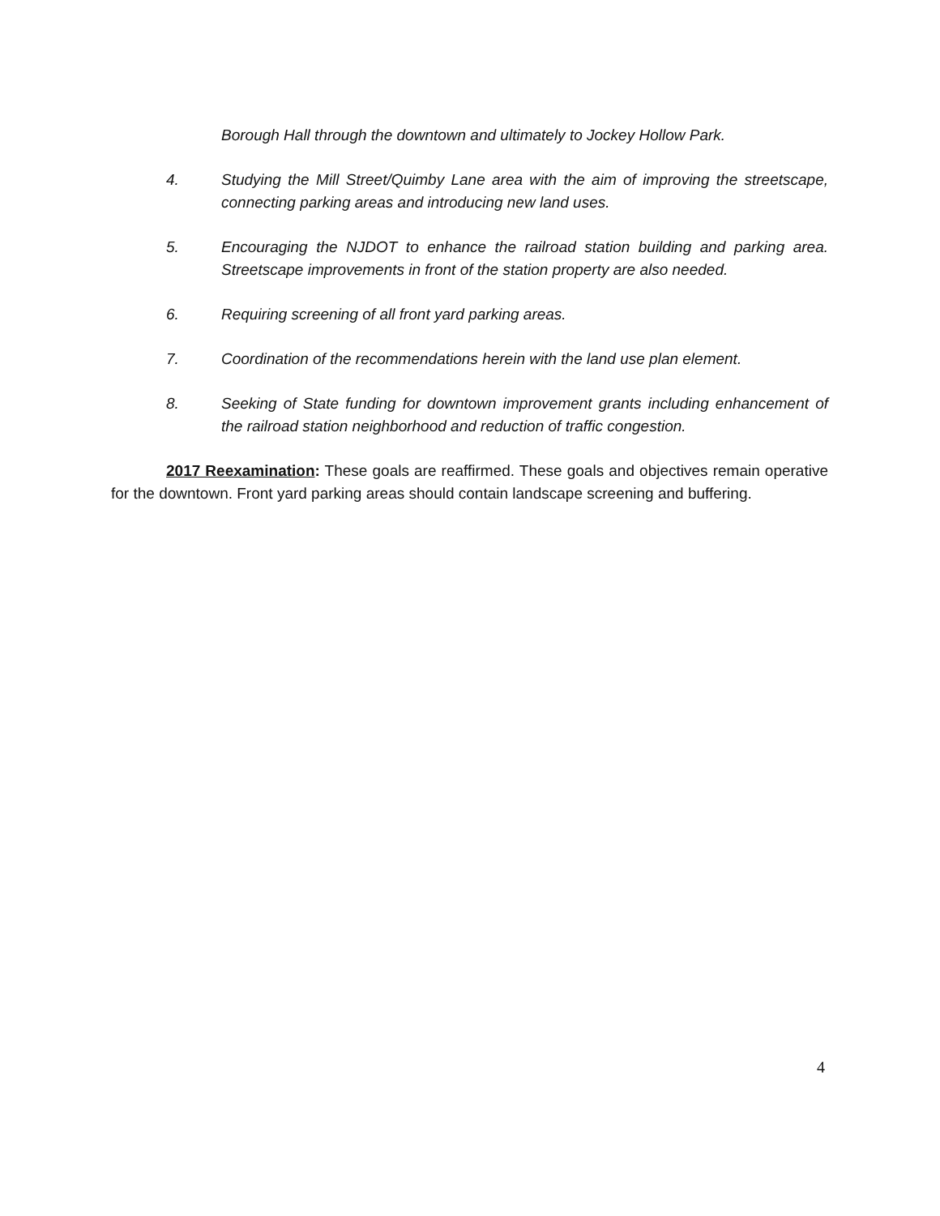Borough Hall through the downtown and ultimately to Jockey Hollow Park.
4. Studying the Mill Street/Quimby Lane area with the aim of improving the streetscape, connecting parking areas and introducing new land uses.
5. Encouraging the NJDOT to enhance the railroad station building and parking area. Streetscape improvements in front of the station property are also needed.
6. Requiring screening of all front yard parking areas.
7. Coordination of the recommendations herein with the land use plan element.
8. Seeking of State funding for downtown improvement grants including enhancement of the railroad station neighborhood and reduction of traffic congestion.
2017 Reexamination: These goals are reaffirmed. These goals and objectives remain operative for the downtown. Front yard parking areas should contain landscape screening and buffering.
4